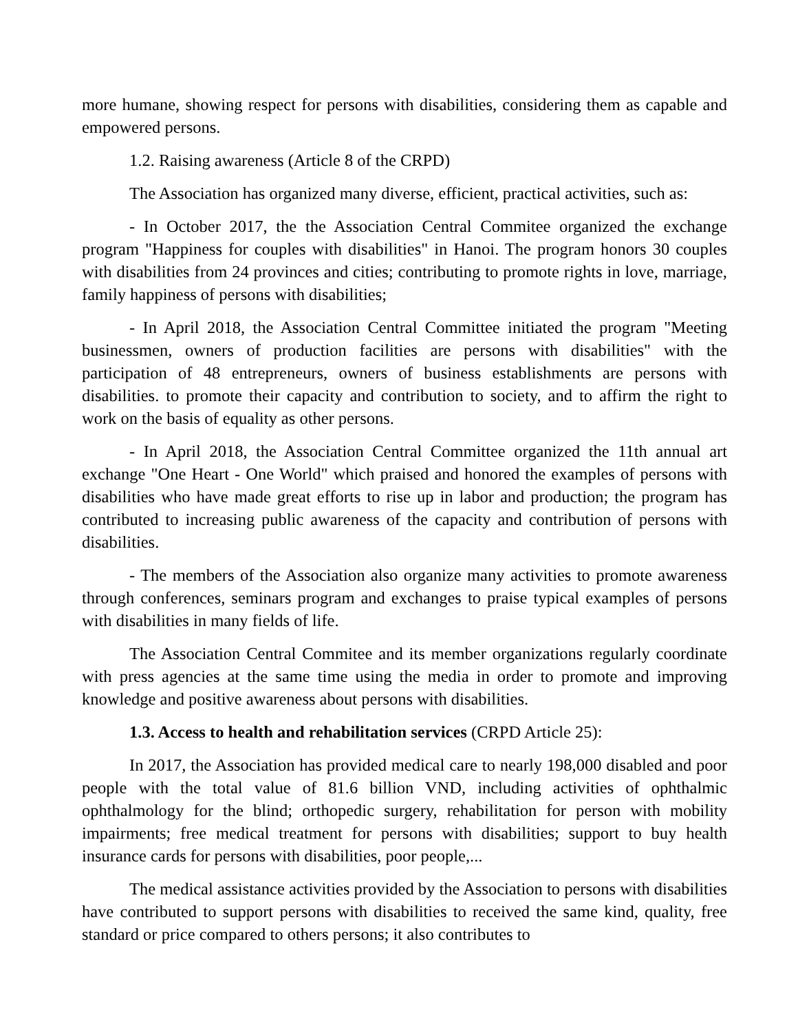more humane, showing respect for persons with disabilities, considering them as capable and empowered persons.
1.2. Raising awareness (Article 8 of the CRPD)
The Association has organized many diverse, efficient, practical activities, such as:
- In October 2017, the the Association Central Commitee organized the exchange program "Happiness for couples with disabilities" in Hanoi. The program honors 30 couples with disabilities from 24 provinces and cities; contributing to promote rights in love, marriage, family happiness of persons with disabilities;
- In April 2018, the Association Central Committee initiated the program "Meeting businessmen, owners of production facilities are persons with disabilities" with the participation of 48 entrepreneurs, owners of business establishments are persons with disabilities. to promote their capacity and contribution to society, and to affirm the right to work on the basis of equality as other persons.
- In April 2018, the Association Central Committee organized the 11th annual art exchange "One Heart - One World" which praised and honored the examples of persons with disabilities who have made great efforts to rise up in labor and production; the program has contributed to increasing public awareness of the capacity and contribution of persons with disabilities.
- The members of the Association also organize many activities to promote awareness through conferences, seminars program and exchanges to praise typical examples of persons with disabilities in many fields of life.
The Association Central Commitee and its member organizations regularly coordinate with press agencies at the same time using the media in order to promote and improving knowledge and positive awareness about persons with disabilities.
1.3. Access to health and rehabilitation services (CRPD Article 25):
In 2017, the Association has provided medical care to nearly 198,000 disabled and poor people with the total value of 81.6 billion VND, including activities of ophthalmic ophthalmology for the blind; orthopedic surgery, rehabilitation for person with mobility impairments; free medical treatment for persons with disabilities; support to buy health insurance cards for persons with disabilities, poor people,...
The medical assistance activities provided by the Association to persons with disabilities have contributed to support persons with disabilities to received the same kind, quality, free standard or price compared to others persons; it also contributes to